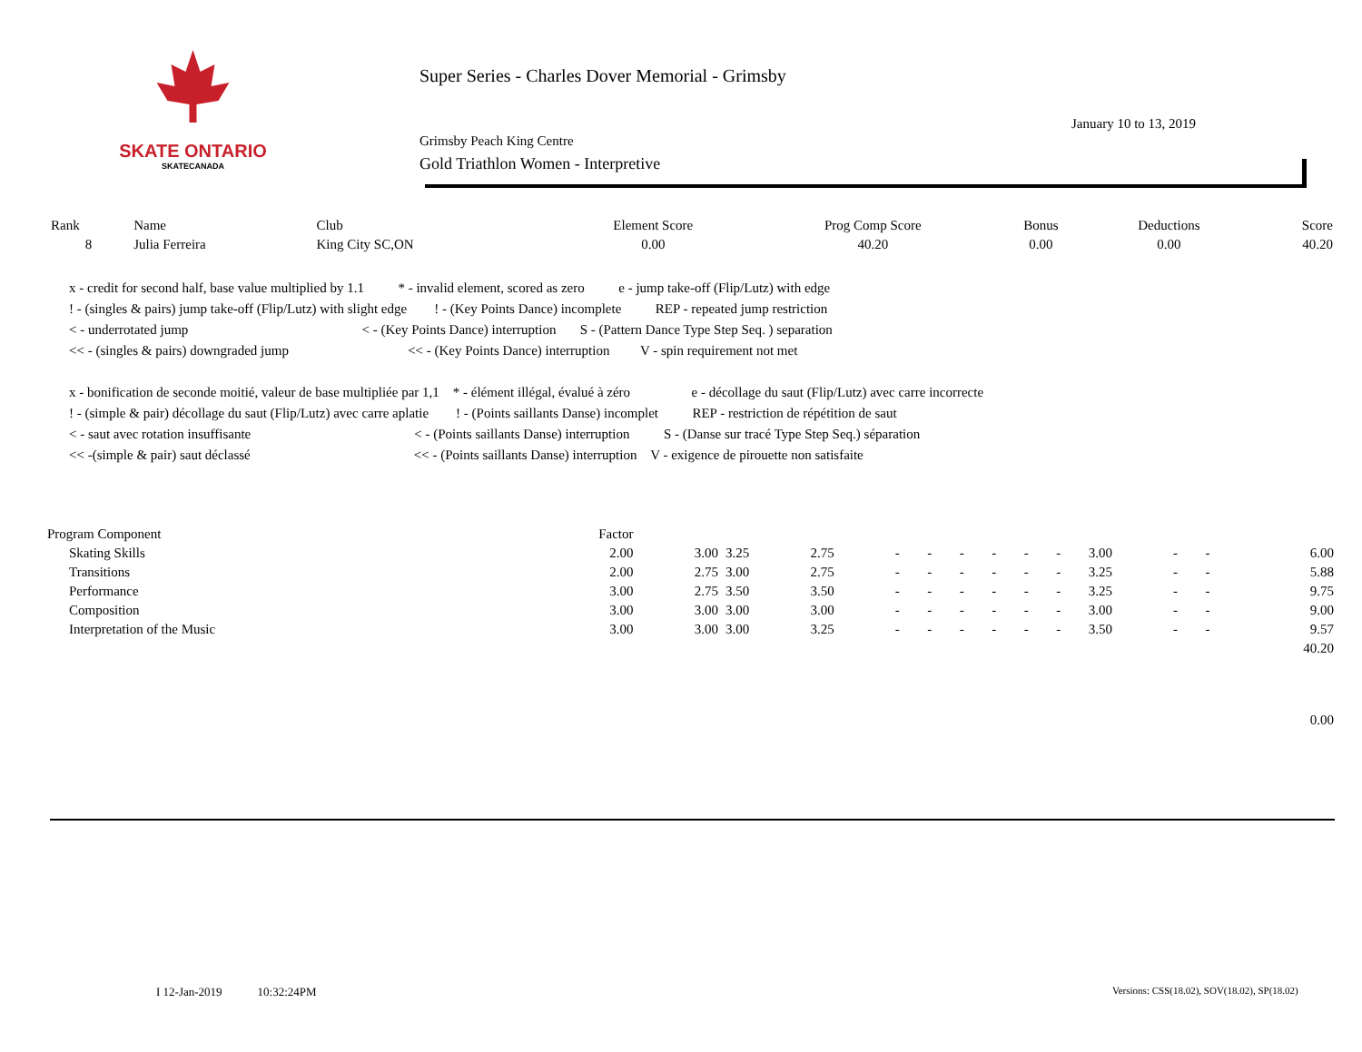SKATE ONTARIO
SKATECANADA
Super Series - Charles Dover Memorial - Grimsby
Grimsby Peach King Centre
Gold Triathlon Women - Interpretive
January 10 to 13, 2019
| Rank | Name | Club | Element Score | Prog Comp Score | Bonus | Deductions | Score |
| --- | --- | --- | --- | --- | --- | --- | --- |
| 8 | Julia Ferreira | King City SC,ON | 0.00 | 40.20 | 0.00 | 0.00 | 40.20 |
x - credit for second half, base value multiplied by 1.1 * - invalid element, scored as zero e - jump take-off (Flip/Lutz) with edge
! - (singles & pairs) jump take-off (Flip/Lutz) with slight edge ! - (Key Points Dance) incomplete REP - repeated jump restriction
< - underrotated jump < - (Key Points Dance) interruption S - (Pattern Dance Type Step Seq. ) separation
<< - (singles & pairs) downgraded jump << - (Key Points Dance) interruption V - spin requirement not met
x - bonification de seconde moitié, valeur de base multipliée par 1,1 * - élément illégal, évalué à zéro e - décollage du saut (Flip/Lutz) avec carre incorrecte
! - (simple & pair) décollage du saut (Flip/Lutz) avec carre aplatie ! - (Points saillants Danse) incomplet REP - restriction de répétition de saut
< - saut avec rotation insuffisante < - (Points saillants Danse) interruption S - (Danse sur tracé Type Step Seq.) séparation
<< -(simple & pair) saut déclassé << - (Points saillants Danse) interruption V - exigence de pirouette non satisfaite
| Program Component | Factor | | | | | | | | | | | | | |
| --- | --- | --- | --- | --- | --- | --- | --- | --- | --- | --- | --- | --- | --- | --- |
| Skating Skills | 2.00 | 3.00 | 3.25 | 2.75 | - | - | - | - | - | - | 3.00 | - | - | 6.00 |
| Transitions | 2.00 | 2.75 | 3.00 | 2.75 | - | - | - | - | - | - | 3.25 | - | - | 5.88 |
| Performance | 3.00 | 2.75 | 3.50 | 3.50 | - | - | - | - | - | - | 3.25 | - | - | 9.75 |
| Composition | 3.00 | 3.00 | 3.00 | 3.00 | - | - | - | - | - | - | 3.00 | - | - | 9.00 |
| Interpretation of the Music | 3.00 | 3.00 | 3.00 | 3.25 | - | - | - | - | - | - | 3.50 | - | - | 9.57 |
| | | | | | | | | | | | | | | 40.20 |
| | | | | | | | | | | | | | | 0.00 |
I 12-Jan-2019 10:32:24PM
Versions: CSS(18.02), SOV(18.02), SP(18.02)